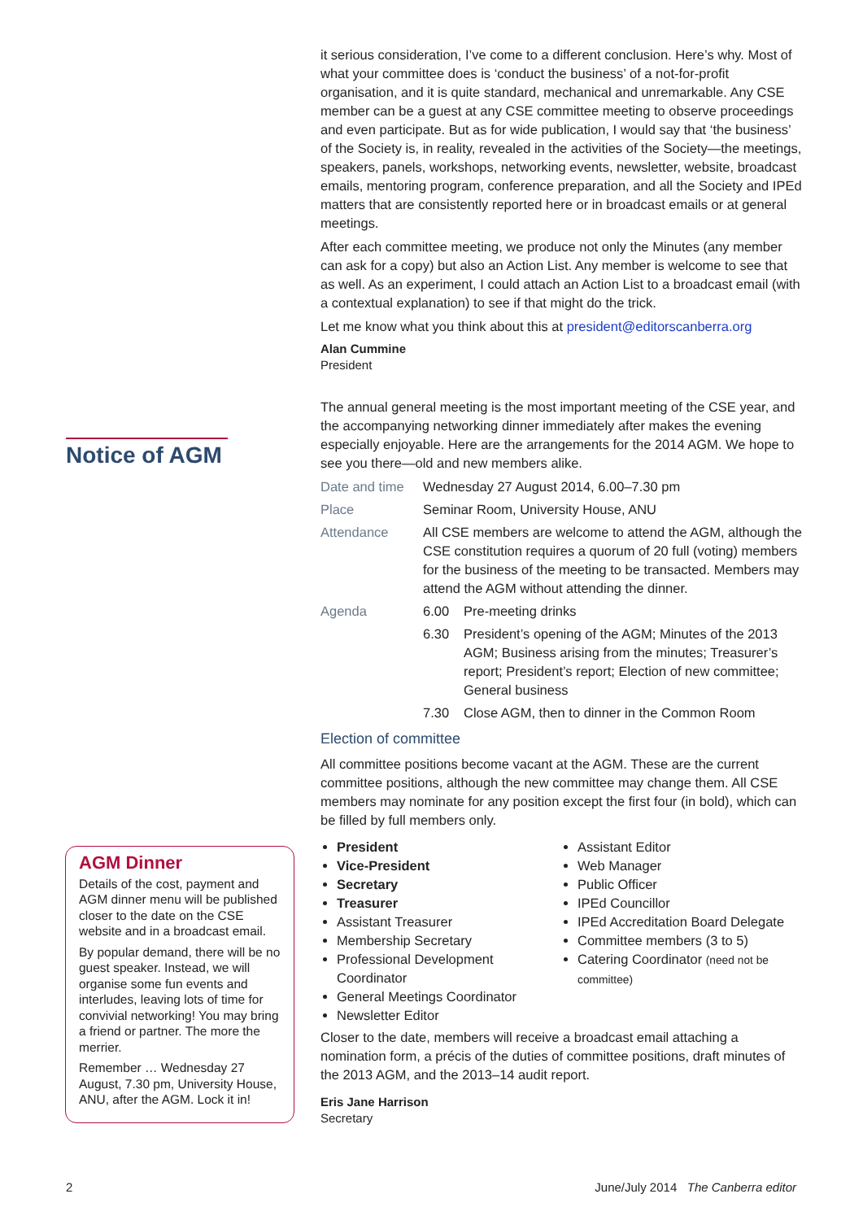it serious consideration, I’ve come to a different conclusion. Here’s why. Most of what your committee does is ‘conduct the business’ of a not-for-profit organisation, and it is quite standard, mechanical and unremarkable. Any CSE member can be a guest at any CSE committee meeting to observe proceedings and even participate. But as for wide publication, I would say that ‘the business’ of the Society is, in reality, revealed in the activities of the Society—the meetings, speakers, panels, workshops, networking events, newsletter, website, broadcast emails, mentoring program, conference preparation, and all the Society and IPEd matters that are consistently reported here or in broadcast emails or at general meetings.
After each committee meeting, we produce not only the Minutes (any member can ask for a copy) but also an Action List. Any member is welcome to see that as well. As an experiment, I could attach an Action List to a broadcast email (with a contextual explanation) to see if that might do the trick.
Let me know what you think about this at president@editorscanberra.org
Alan Cummine
President
The annual general meeting is the most important meeting of the CSE year, and the accompanying networking dinner immediately after makes the evening especially enjoyable. Here are the arrangements for the 2014 AGM. We hope to see you there—old and new members alike.
| Date and time | Wednesday 27 August 2014, 6.00–7.30 pm | |
| Place | Seminar Room, University House, ANU | |
| Attendance | All CSE members are welcome to attend the AGM, although the CSE constitution requires a quorum of 20 full (voting) members for the business of the meeting to be transacted. Members may attend the AGM without attending the dinner. | |
| Agenda | 6.00 | Pre-meeting drinks |
| | 6.30 | President’s opening of the AGM; Minutes of the 2013 AGM; Business arising from the minutes; Treasurer’s report; President’s report; Election of new committee; General business |
| | 7.30 | Close AGM, then to dinner in the Common Room |
Election of committee
All committee positions become vacant at the AGM. These are the current committee positions, although the new committee may change them. All CSE members may nominate for any position except the first four (in bold), which can be filled by full members only.
President
Vice-President
Secretary
Treasurer
Assistant Treasurer
Membership Secretary
Professional Development Coordinator
General Meetings Coordinator
Newsletter Editor
Assistant Editor
Web Manager
Public Officer
IPEd Councillor
IPEd Accreditation Board Delegate
Committee members (3 to 5)
Catering Coordinator (need not be committee)
Closer to the date, members will receive a broadcast email attaching a nomination form, a précis of the duties of committee positions, draft minutes of the 2013 AGM, and the 2013–14 audit report.
Eris Jane Harrison
Secretary
Notice of AGM
AGM Dinner
Details of the cost, payment and AGM dinner menu will be published closer to the date on the CSE website and in a broadcast email.
By popular demand, there will be no guest speaker. Instead, we will organise some fun events and interludes, leaving lots of time for convivial networking! You may bring a friend or partner. The more the merrier.
Remember … Wednesday 27 August, 7.30 pm, University House, ANU, after the AGM. Lock it in!
2 June/July 2014 The Canberra editor